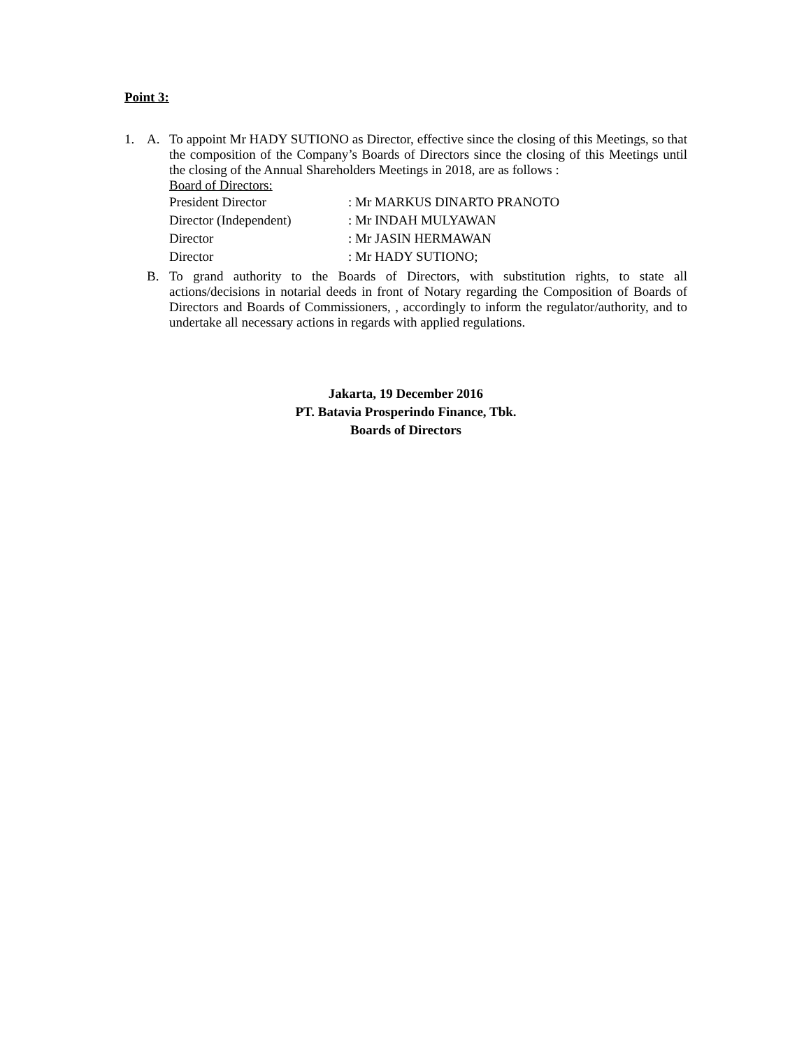Point 3:
1. A. To appoint Mr HADY SUTIONO as Director, effective since the closing of this Meetings, so that the composition of the Company’s Boards of Directors since the closing of this Meetings until the closing of the Annual Shareholders Meetings in 2018, are as follows :
Board of Directors:
President Director: Mr MARKUS DINARTO PRANOTO
Director (Independent): Mr INDAH MULYAWAN
Director: Mr JASIN HERMAWAN
Director: Mr HADY SUTIONO;
B. To grand authority to the Boards of Directors, with substitution rights, to state all actions/decisions in notarial deeds in front of Notary regarding the Composition of Boards of Directors and Boards of Commissioners, , accordingly to inform the regulator/authority, and to undertake all necessary actions in regards with applied regulations.
Jakarta, 19 December 2016
PT. Batavia Prosperindo Finance, Tbk.
Boards of Directors